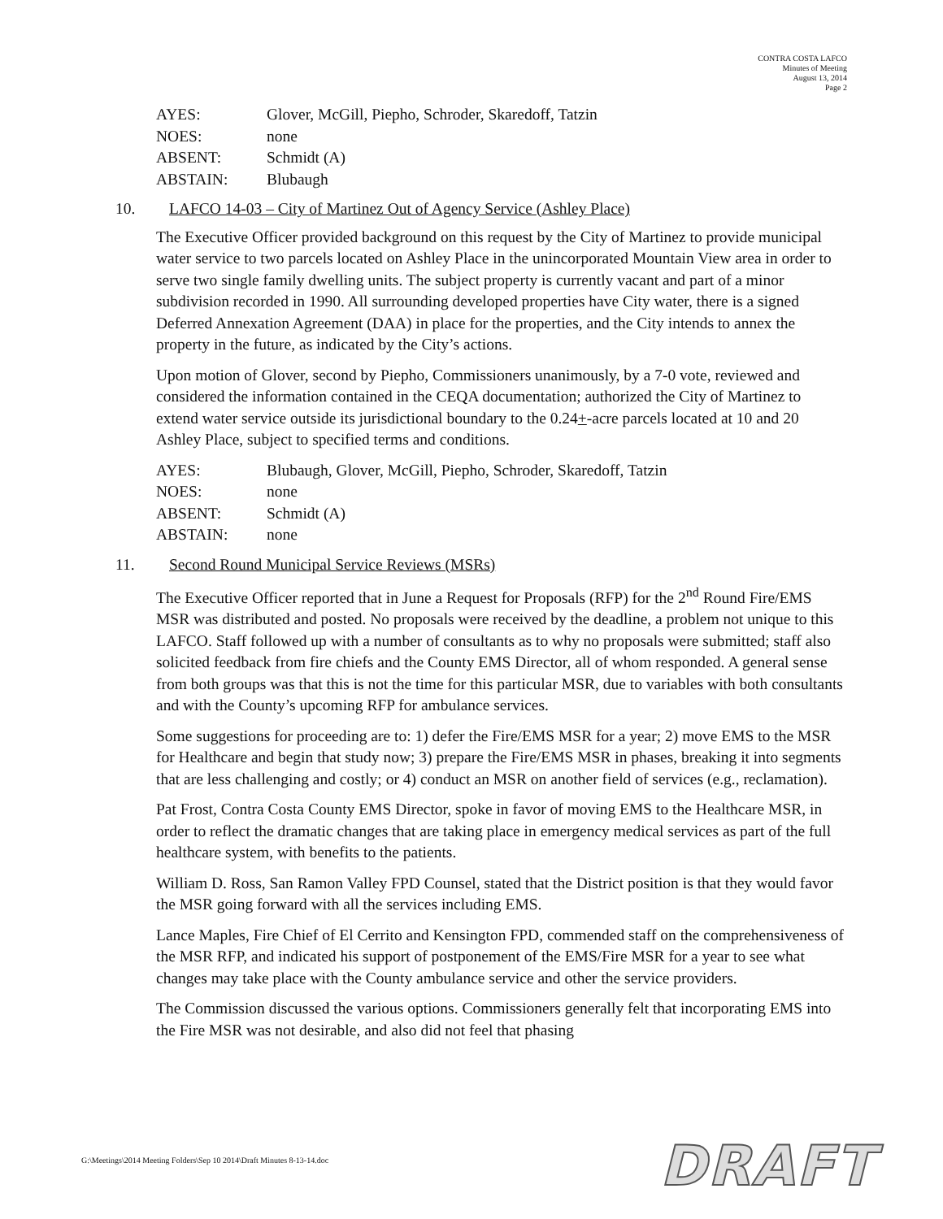CONTRA COSTA LAFCO
Minutes of Meeting
August 13, 2014
Page 2
| AYES: | Glover, McGill, Piepho, Schroder, Skaredoff, Tatzin |
| NOES: | none |
| ABSENT: | Schmidt (A) |
| ABSTAIN: | Blubaugh |
10. LAFCO 14-03 – City of Martinez Out of Agency Service (Ashley Place)
The Executive Officer provided background on this request by the City of Martinez to provide municipal water service to two parcels located on Ashley Place in the unincorporated Mountain View area in order to serve two single family dwelling units. The subject property is currently vacant and part of a minor subdivision recorded in 1990. All surrounding developed properties have City water, there is a signed Deferred Annexation Agreement (DAA) in place for the properties, and the City intends to annex the property in the future, as indicated by the City’s actions.
Upon motion of Glover, second by Piepho, Commissioners unanimously, by a 7-0 vote, reviewed and considered the information contained in the CEQA documentation; authorized the City of Martinez to extend water service outside its jurisdictional boundary to the 0.24+-acre parcels located at 10 and 20 Ashley Place, subject to specified terms and conditions.
| AYES: | Blubaugh, Glover, McGill, Piepho, Schroder, Skaredoff, Tatzin |
| NOES: | none |
| ABSENT: | Schmidt (A) |
| ABSTAIN: | none |
11. Second Round Municipal Service Reviews (MSRs)
The Executive Officer reported that in June a Request for Proposals (RFP) for the 2<sup>nd</sup> Round Fire/EMS MSR was distributed and posted. No proposals were received by the deadline, a problem not unique to this LAFCO. Staff followed up with a number of consultants as to why no proposals were submitted; staff also solicited feedback from fire chiefs and the County EMS Director, all of whom responded. A general sense from both groups was that this is not the time for this particular MSR, due to variables with both consultants and with the County’s upcoming RFP for ambulance services.
Some suggestions for proceeding are to: 1) defer the Fire/EMS MSR for a year; 2) move EMS to the MSR for Healthcare and begin that study now; 3) prepare the Fire/EMS MSR in phases, breaking it into segments that are less challenging and costly; or 4) conduct an MSR on another field of services (e.g., reclamation).
Pat Frost, Contra Costa County EMS Director, spoke in favor of moving EMS to the Healthcare MSR, in order to reflect the dramatic changes that are taking place in emergency medical services as part of the full healthcare system, with benefits to the patients.
William D. Ross, San Ramon Valley FPD Counsel, stated that the District position is that they would favor the MSR going forward with all the services including EMS.
Lance Maples, Fire Chief of El Cerrito and Kensington FPD, commended staff on the comprehensiveness of the MSR RFP, and indicated his support of postponement of the EMS/Fire MSR for a year to see what changes may take place with the County ambulance service and other the service providers.
The Commission discussed the various options. Commissioners generally felt that incorporating EMS into the Fire MSR was not desirable, and also did not feel that phasing
G:\Meetings\2014 Meeting Folders\Sep 10 2014\Draft Minutes 8-13-14.doc
DRAFT